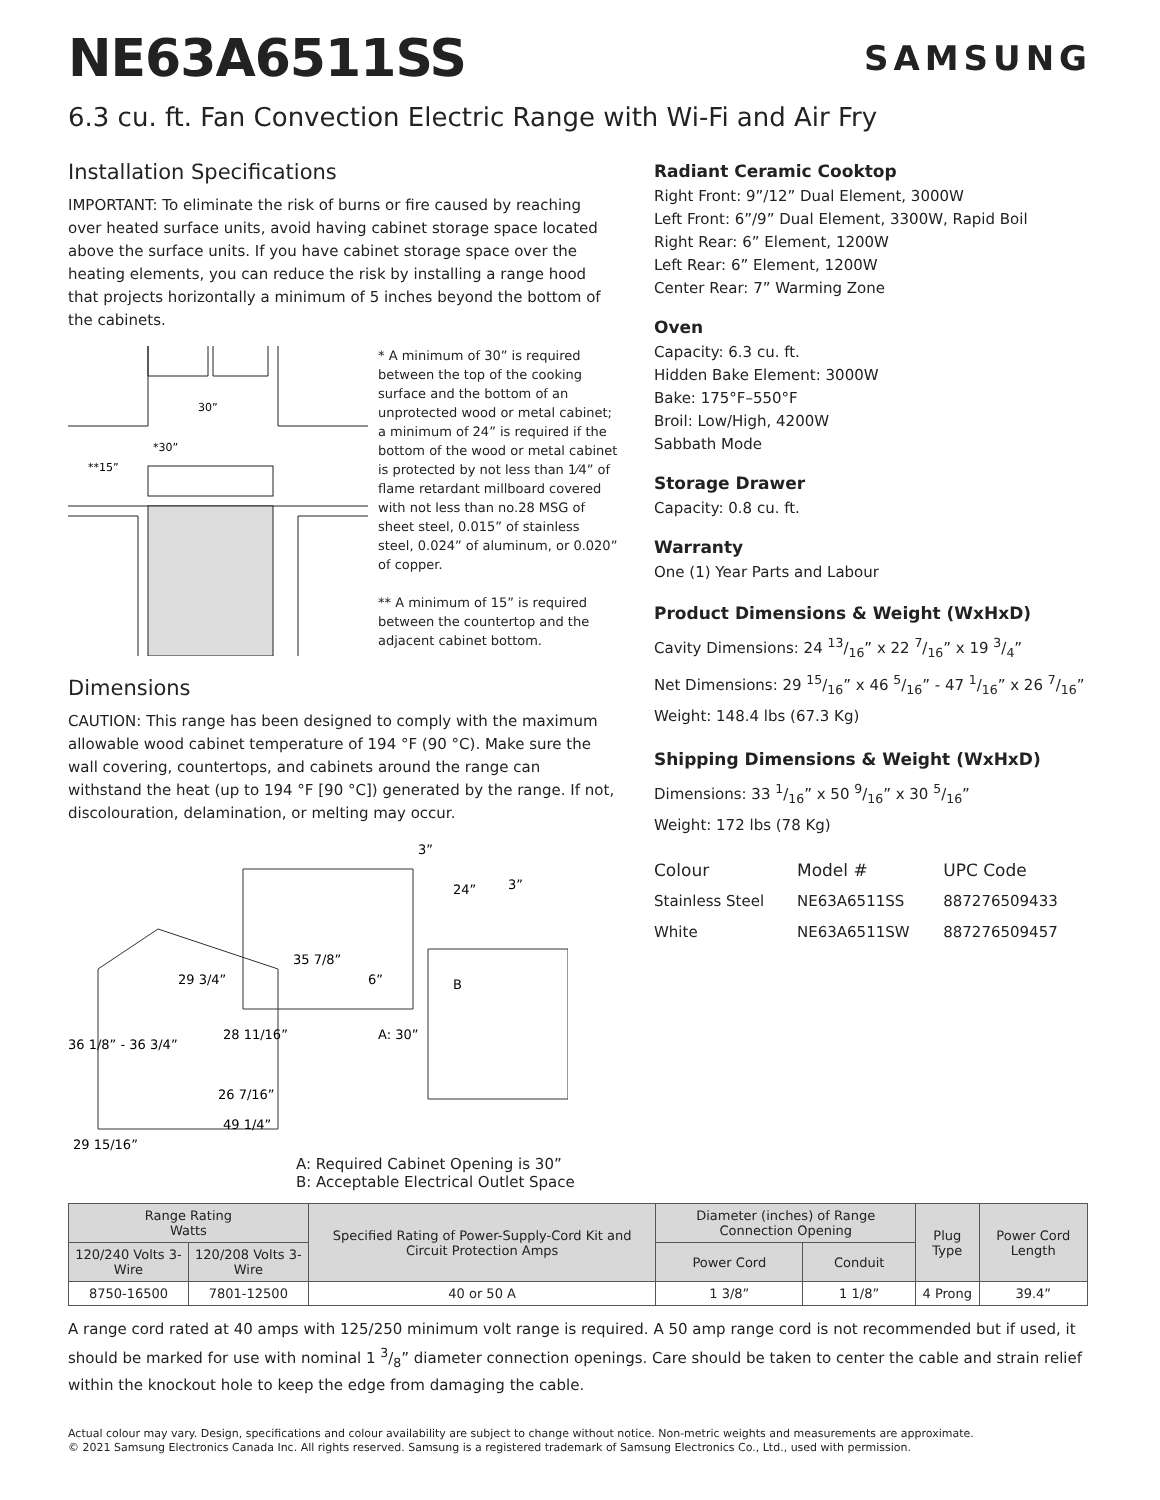NE63A6511SS
SAMSUNG
6.3 cu. ft. Fan Convection Electric Range with Wi-Fi and Air Fry
Installation Specifications
IMPORTANT: To eliminate the risk of burns or fire caused by reaching over heated surface units, avoid having cabinet storage space located above the surface units. If you have cabinet storage space over the heating elements, you can reduce the risk by installing a range hood that projects horizontally a minimum of 5 inches beyond the bottom of the cabinets.
30”
*30”
**15”
* A minimum of 30” is required between the top of the cooking surface and the bottom of an unprotected wood or metal cabinet; a minimum of 24” is required if the bottom of the wood or metal cabinet is protected by not less than 1⁄4” of flame retardant millboard covered with not less than no.28 MSG of sheet steel, 0.015” of stainless steel, 0.024” of aluminum, or 0.020” of copper.
** A minimum of 15” is required between the countertop and the adjacent cabinet bottom.
Dimensions
CAUTION: This range has been designed to comply with the maximum allowable wood cabinet temperature of 194 °F (90 °C). Make sure the wall covering, countertops, and cabinets around the range can withstand the heat (up to 194 °F [90 °C]) generated by the range. If not, discolouration, delamination, or melting may occur.
3”
24”
3”
35 7/8”
29 3/4”
6”
B
28 11/16”
A: 30”
36 1/8” - 36 3/4”
26 7/16”
49 1/4”
29 15/16”
A: Required Cabinet Opening is 30”
B: Acceptable Electrical Outlet Space
Radiant Ceramic Cooktop
Right Front: 9”/12” Dual Element, 3000W
Left Front: 6”/9” Dual Element, 3300W, Rapid Boil
Right Rear: 6” Element, 1200W
Left Rear: 6” Element, 1200W
Center Rear: 7” Warming Zone
Oven
Capacity: 6.3 cu. ft.
Hidden Bake Element: 3000W
Bake: 175°F–550°F
Broil: Low/High, 4200W
Sabbath Mode
Storage Drawer
Capacity: 0.8 cu. ft.
Warranty
One (1) Year Parts and Labour
Product Dimensions & Weight (WxHxD)
Cavity Dimensions: 24 13/16” x 22 7/16” x 19 3/4”
Net Dimensions: 29 15/16” x 46 5/16” - 47 1/16” x 26 7/16”
Weight: 148.4 lbs (67.3 Kg)
Shipping Dimensions & Weight (WxHxD)
Dimensions: 33 1/16” x 50 9/16” x 30 5/16”
Weight: 172 lbs (78 Kg)
| Colour | Model # | UPC Code |
| --- | --- | --- |
| Stainless Steel | NE63A6511SS | 887276509433 |
| White | NE63A6511SW | 887276509457 |
| Range Rating Watts | | Specified Rating of Power-Supply-Cord Kit and Circuit Protection Amps | Diameter (inches) of Range Connection Opening | | Plug Type | Power Cord Length |
| --- | --- | --- | --- | --- | --- | --- |
| 120/240 Volts 3-Wire | 120/208 Volts 3-Wire | | Power Cord | Conduit | | |
| 8750-16500 | 7801-12500 | 40 or 50 A | 1 3/8” | 1 1/8” | 4 Prong | 39.4” |
A range cord rated at 40 amps with 125/250 minimum volt range is required. A 50 amp range cord is not recommended but if used, it should be marked for use with nominal 1 3/8” diameter connection openings. Care should be taken to center the cable and strain relief within the knockout hole to keep the edge from damaging the cable.
Actual colour may vary. Design, specifications and colour availability are subject to change without notice. Non-metric weights and measurements are approximate.
© 2021 Samsung Electronics Canada Inc. All rights reserved. Samsung is a registered trademark of Samsung Electronics Co., Ltd., used with permission.